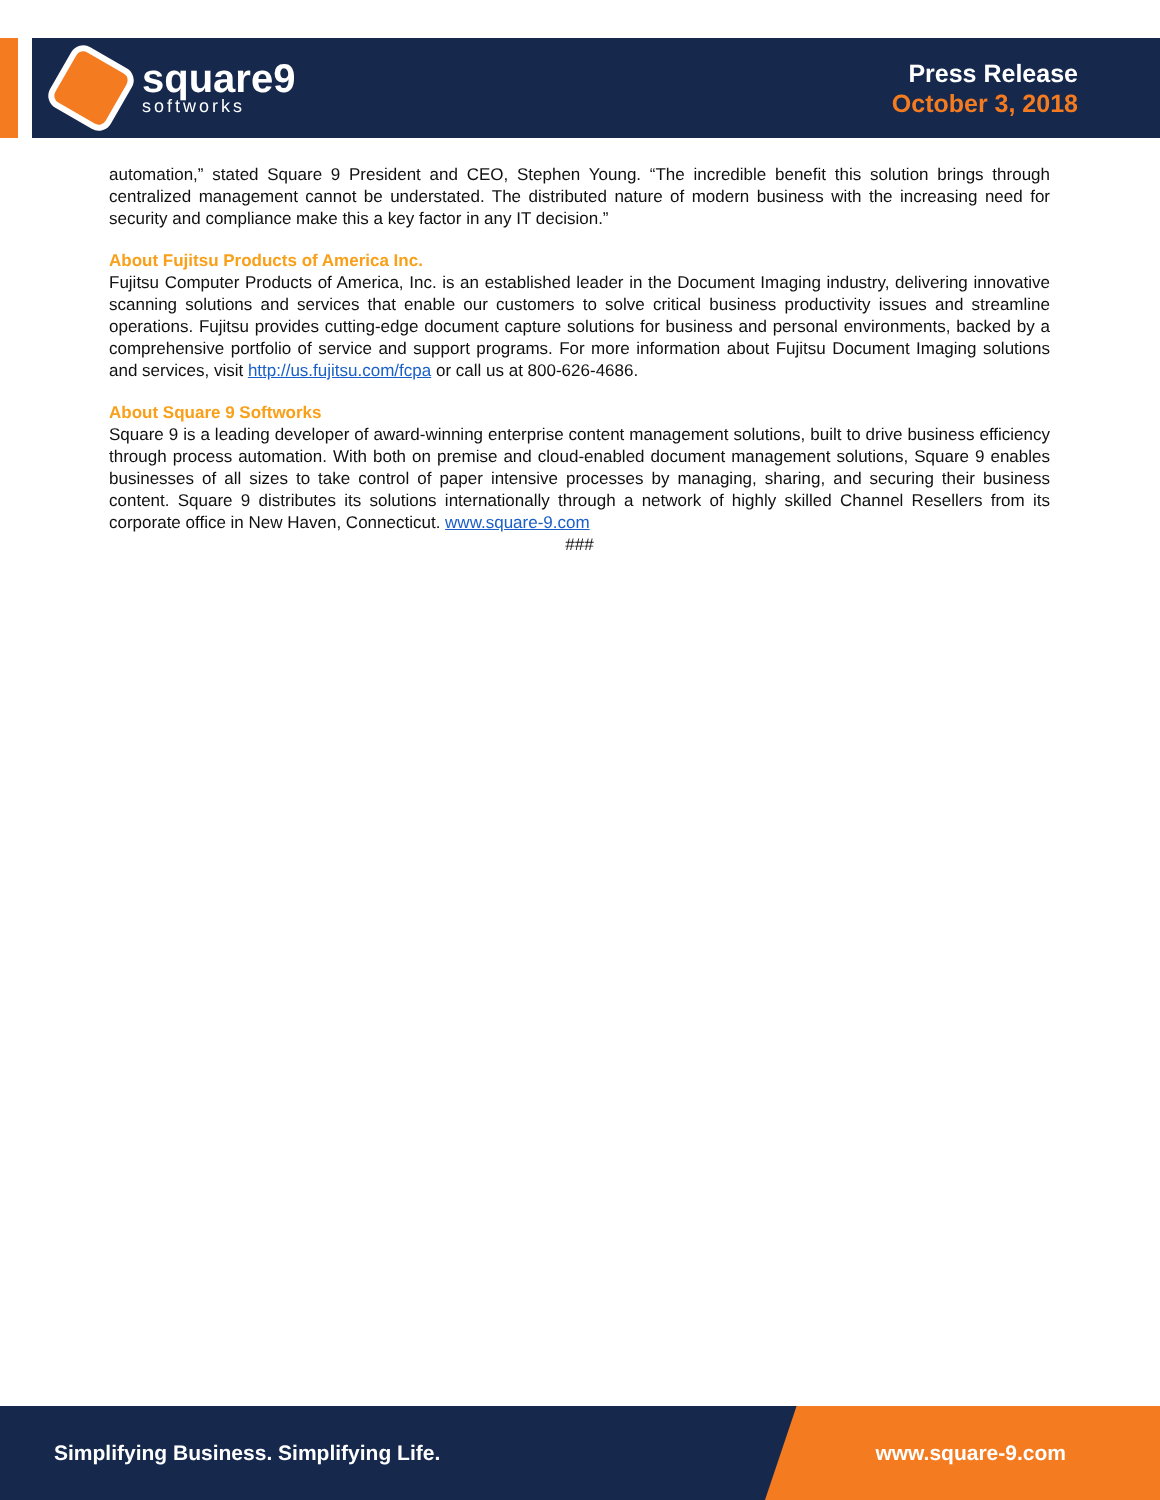square9
softworks
Press Release
October 3, 2018
automation,” stated Square 9 President and CEO, Stephen Young. “The incredible benefit this solution brings through centralized management cannot be understated. The distributed nature of modern business with the increasing need for security and compliance make this a key factor in any IT decision.”
About Fujitsu Products of America Inc.
Fujitsu Computer Products of America, Inc. is an established leader in the Document Imaging industry, delivering innovative scanning solutions and services that enable our customers to solve critical business productivity issues and streamline operations. Fujitsu provides cutting-edge document capture solutions for business and personal environments, backed by a comprehensive portfolio of service and support programs. For more information about Fujitsu Document Imaging solutions and services, visit http://us.fujitsu.com/fcpa or call us at 800-626-4686.
About Square 9 Softworks
Square 9 is a leading developer of award-winning enterprise content management solutions, built to drive business efficiency through process automation. With both on premise and cloud-enabled document management solutions, Square 9 enables businesses of all sizes to take control of paper intensive processes by managing, sharing, and securing their business content. Square 9 distributes its solutions internationally through a network of highly skilled Channel Resellers from its corporate office in New Haven, Connecticut. www.square-9.com
###
Simplifying Business. Simplifying Life. www.square-9.com